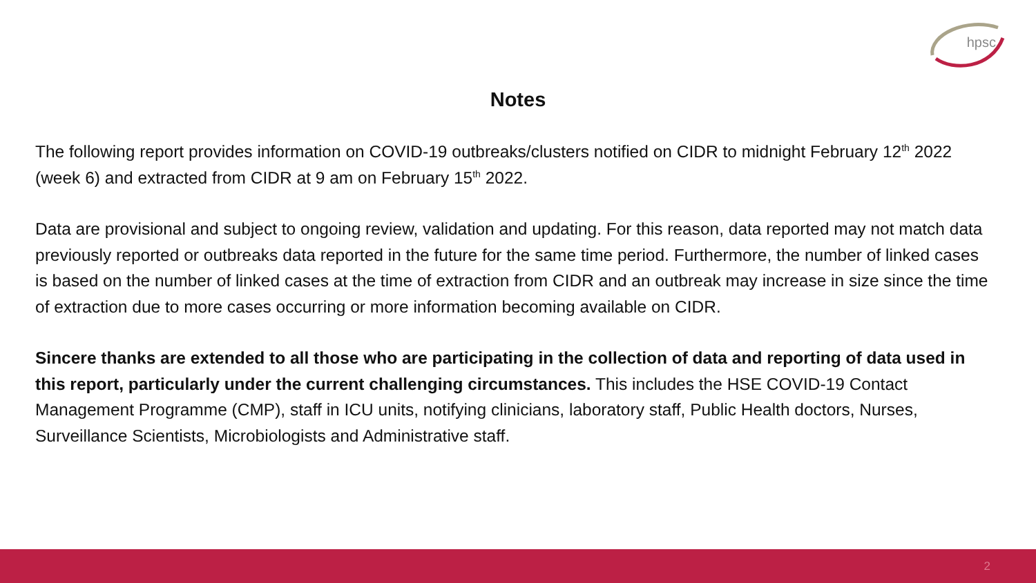hpsc
Notes
The following report provides information on COVID-19 outbreaks/clusters notified on CIDR to midnight February 12<sup>th</sup> 2022 (week 6) and extracted from CIDR at 9 am on February 15<sup>th</sup> 2022.
Data are provisional and subject to ongoing review, validation and updating. For this reason, data reported may not match data previously reported or outbreaks data reported in the future for the same time period. Furthermore, the number of linked cases is based on the number of linked cases at the time of extraction from CIDR and an outbreak may increase in size since the time of extraction due to more cases occurring or more information becoming available on CIDR.
Sincere thanks are extended to all those who are participating in the collection of data and reporting of data used in this report, particularly under the current challenging circumstances. This includes the HSE COVID-19 Contact Management Programme (CMP), staff in ICU units, notifying clinicians, laboratory staff, Public Health doctors, Nurses, Surveillance Scientists, Microbiologists and Administrative staff.
2